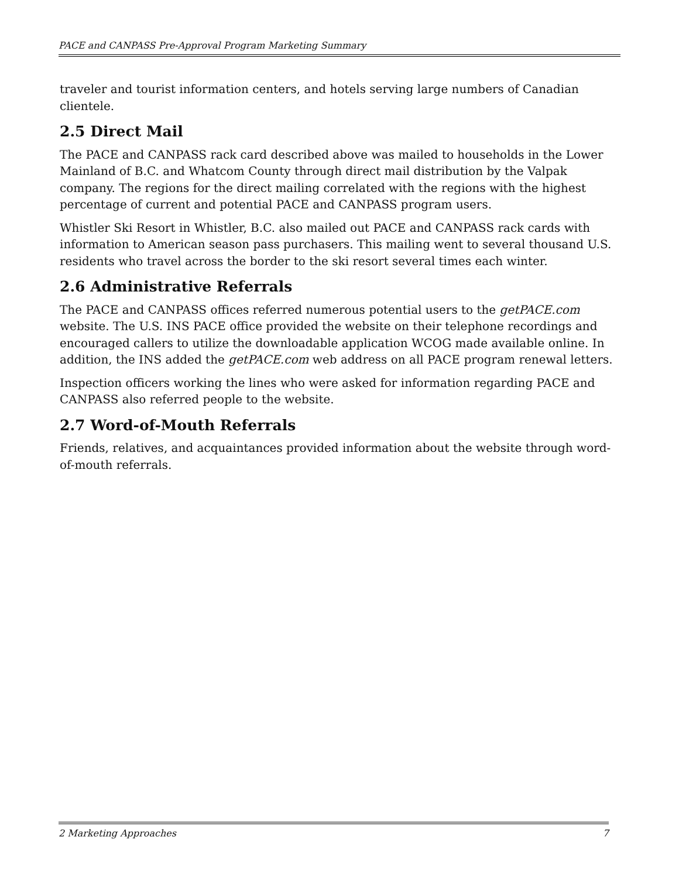PACE and CANPASS Pre-Approval Program Marketing Summary
traveler and tourist information centers, and hotels serving large numbers of Canadian clientele.
2.5 Direct Mail
The PACE and CANPASS rack card described above was mailed to households in the Lower Mainland of B.C. and Whatcom County through direct mail distribution by the Valpak company. The regions for the direct mailing correlated with the regions with the highest percentage of current and potential PACE and CANPASS program users.
Whistler Ski Resort in Whistler, B.C. also mailed out PACE and CANPASS rack cards with information to American season pass purchasers. This mailing went to several thousand U.S. residents who travel across the border to the ski resort several times each winter.
2.6 Administrative Referrals
The PACE and CANPASS offices referred numerous potential users to the getPACE.com website. The U.S. INS PACE office provided the website on their telephone recordings and encouraged callers to utilize the downloadable application WCOG made available online. In addition, the INS added the getPACE.com web address on all PACE program renewal letters.
Inspection officers working the lines who were asked for information regarding PACE and CANPASS also referred people to the website.
2.7 Word-of-Mouth Referrals
Friends, relatives, and acquaintances provided information about the website through word-of-mouth referrals.
2 Marketing Approaches 7